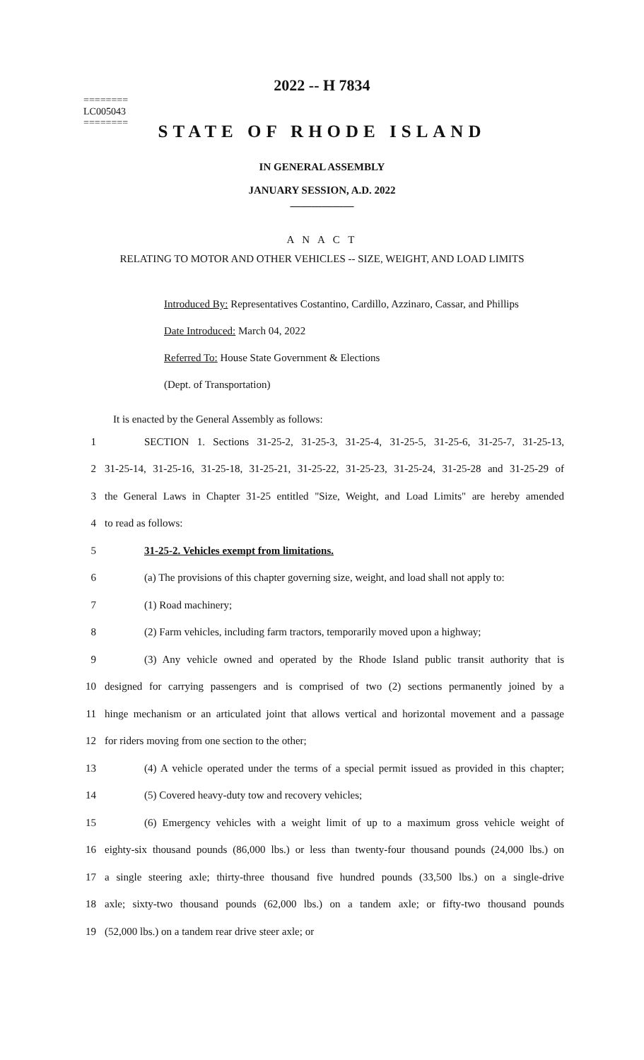========
LC005043
========
2022 -- H 7834
STATE OF RHODE ISLAND
IN GENERAL ASSEMBLY
JANUARY SESSION, A.D. 2022
____________
A N A C T
RELATING TO MOTOR AND OTHER VEHICLES -- SIZE, WEIGHT, AND LOAD LIMITS
Introduced By: Representatives Costantino, Cardillo, Azzinaro, Cassar, and Phillips
Date Introduced: March 04, 2022
Referred To: House State Government & Elections
(Dept. of Transportation)
It is enacted by the General Assembly as follows:
1 SECTION 1. Sections 31-25-2, 31-25-3, 31-25-4, 31-25-5, 31-25-6, 31-25-7, 31-25-13,
2 31-25-14, 31-25-16, 31-25-18, 31-25-21, 31-25-22, 31-25-23, 31-25-24, 31-25-28 and 31-25-29 of
3 the General Laws in Chapter 31-25 entitled "Size, Weight, and Load Limits" are hereby amended
4 to read as follows:
5 31-25-2. Vehicles exempt from limitations.
6 (a) The provisions of this chapter governing size, weight, and load shall not apply to:
7 (1) Road machinery;
8 (2) Farm vehicles, including farm tractors, temporarily moved upon a highway;
9 (3) Any vehicle owned and operated by the Rhode Island public transit authority that is
10 designed for carrying passengers and is comprised of two (2) sections permanently joined by a
11 hinge mechanism or an articulated joint that allows vertical and horizontal movement and a passage
12 for riders moving from one section to the other;
13 (4) A vehicle operated under the terms of a special permit issued as provided in this chapter;
14 (5) Covered heavy-duty tow and recovery vehicles;
15 (6) Emergency vehicles with a weight limit of up to a maximum gross vehicle weight of
16 eighty-six thousand pounds (86,000 lbs.) or less than twenty-four thousand pounds (24,000 lbs.) on
17 a single steering axle; thirty-three thousand five hundred pounds (33,500 lbs.) on a single-drive
18 axle; sixty-two thousand pounds (62,000 lbs.) on a tandem axle; or fifty-two thousand pounds
19 (52,000 lbs.) on a tandem rear drive steer axle; or